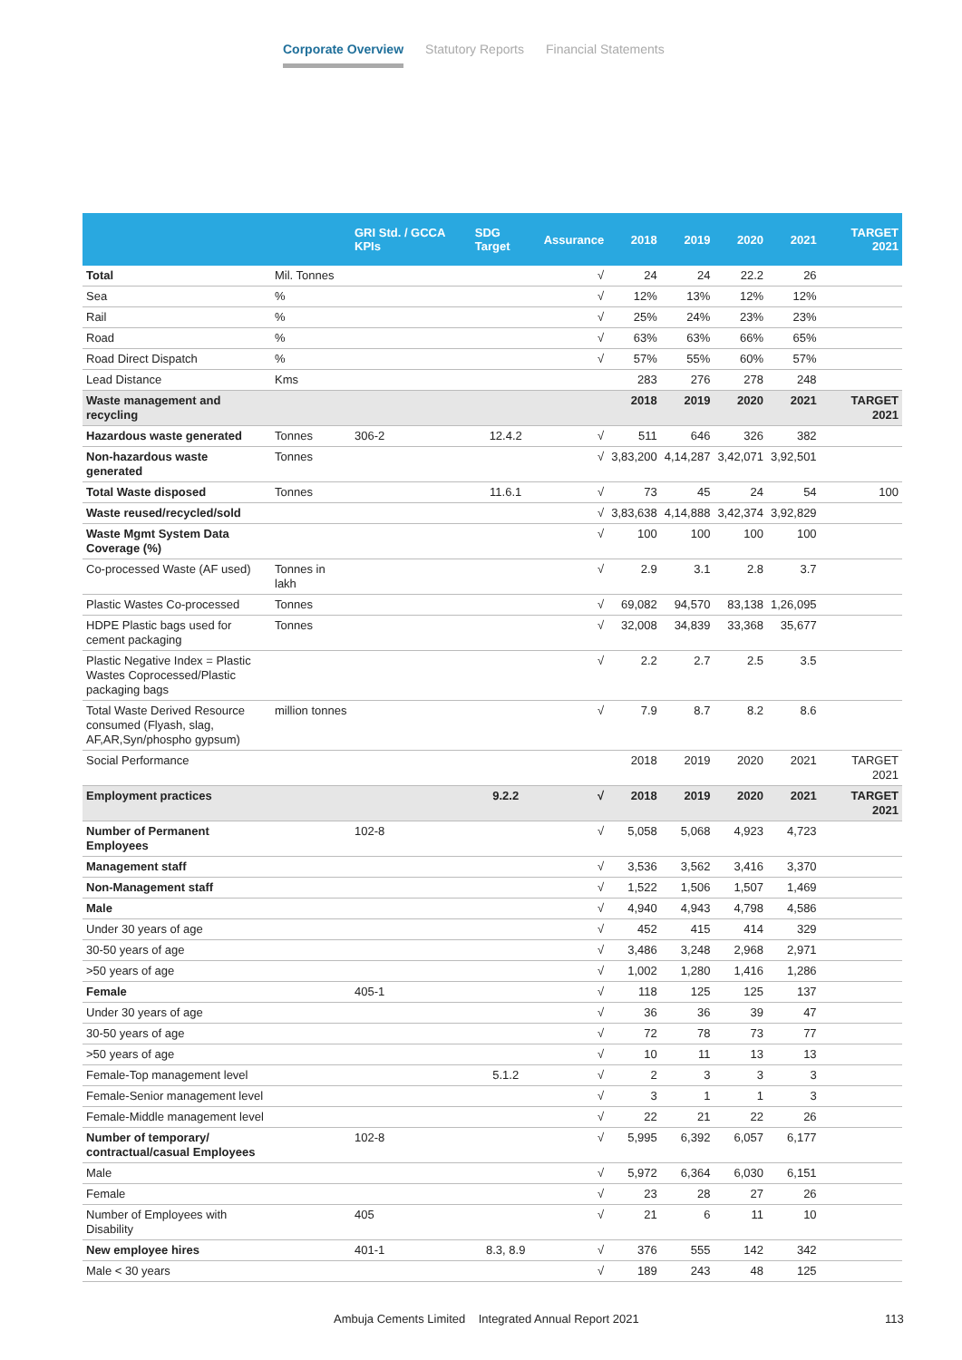Corporate Overview Statutory Reports Financial Statements
| | | GRI Std. / GCCA KPIs | SDG Target | Assurance | 2018 | 2019 | 2020 | 2021 | TARGET 2021 |
| --- | --- | --- | --- | --- | --- | --- | --- | --- | --- |
| Total | Mil. Tonnes | | | √ | 24 | 24 | 22.2 | 26 | |
| Sea | % | | | √ | 12% | 13% | 12% | 12% | |
| Rail | % | | | √ | 25% | 24% | 23% | 23% | |
| Road | % | | | √ | 63% | 63% | 66% | 65% | |
| Road Direct Dispatch | % | | | √ | 57% | 55% | 60% | 57% | |
| Lead Distance | Kms | | | | 283 | 276 | 278 | 248 | |
| Waste management and recycling | | | | | 2018 | 2019 | 2020 | 2021 | TARGET 2021 |
| Hazardous waste generated | Tonnes | 306-2 | 12.4.2 | √ | 511 | 646 | 326 | 382 | |
| Non-hazardous waste generated | Tonnes | | | √ | 3,83,200 | 4,14,287 | 3,42,071 | 3,92,501 | |
| Total Waste disposed | Tonnes | | 11.6.1 | √ | 73 | 45 | 24 | 54 | 100 |
| Waste reused/recycled/sold | | | | √ | 3,83,638 | 4,14,888 | 3,42,374 | 3,92,829 | |
| Waste Mgmt System Data Coverage (%) | | | | √ | 100 | 100 | 100 | 100 | |
| Co-processed Waste (AF used) | Tonnes in lakh | | | √ | 2.9 | 3.1 | 2.8 | 3.7 | |
| Plastic Wastes Co-processed | Tonnes | | | √ | 69,082 | 94,570 | 83,138 | 1,26,095 | |
| HDPE Plastic bags used for cement packaging | Tonnes | | | √ | 32,008 | 34,839 | 33,368 | 35,677 | |
| Plastic Negative Index = Plastic Wastes Coprocessed/Plastic packaging bags | | | | √ | 2.2 | 2.7 | 2.5 | 3.5 | |
| Total Waste Derived Resource consumed (Flyash, slag, AF,AR,Syn/phospho gypsum) | million tonnes | | | √ | 7.9 | 8.7 | 8.2 | 8.6 | |
| Social Performance | | | | | 2018 | 2019 | 2020 | 2021 | TARGET 2021 |
| Employment practices | | | 9.2.2 | √ | 2018 | 2019 | 2020 | 2021 | TARGET 2021 |
| Number of Permanent Employees | | 102-8 | | √ | 5,058 | 5,068 | 4,923 | 4,723 | |
| Management staff | | | | √ | 3,536 | 3,562 | 3,416 | 3,370 | |
| Non-Management staff | | | | √ | 1,522 | 1,506 | 1,507 | 1,469 | |
| Male | | | | √ | 4,940 | 4,943 | 4,798 | 4,586 | |
| Under 30 years of age | | | | √ | 452 | 415 | 414 | 329 | |
| 30-50 years of age | | | | √ | 3,486 | 3,248 | 2,968 | 2,971 | |
| >50 years of age | | | | √ | 1,002 | 1,280 | 1,416 | 1,286 | |
| Female | | 405-1 | | √ | 118 | 125 | 125 | 137 | |
| Under 30 years of age | | | | √ | 36 | 36 | 39 | 47 | |
| 30-50 years of age | | | | √ | 72 | 78 | 73 | 77 | |
| >50 years of age | | | | √ | 10 | 11 | 13 | 13 | |
| Female-Top management level | | | 5.1.2 | √ | 2 | 3 | 3 | 3 | |
| Female-Senior management level | | | | √ | 3 | 1 | 1 | 3 | |
| Female-Middle management level | | | | √ | 22 | 21 | 22 | 26 | |
| Number of temporary/ contractual/casual Employees | | 102-8 | | √ | 5,995 | 6,392 | 6,057 | 6,177 | |
| Male | | | | √ | 5,972 | 6,364 | 6,030 | 6,151 | |
| Female | | | | √ | 23 | 28 | 27 | 26 | |
| Number of Employees with Disability | | 405 | | √ | 21 | 6 | 11 | 10 | |
| New employee hires | | 401-1 | 8.3, 8.9 | √ | 376 | 555 | 142 | 342 | |
| Male < 30 years | | | | √ | 189 | 243 | 48 | 125 | |
Ambuja Cements Limited Integrated Annual Report 2021
113